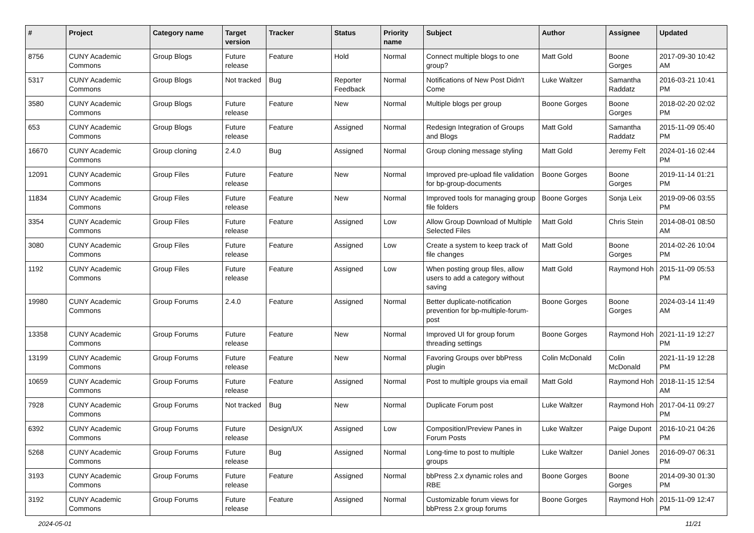| # | Project | Category name | Target version | Tracker | Status | Priority name | Subject | Author | Assignee | Updated |
| --- | --- | --- | --- | --- | --- | --- | --- | --- | --- | --- |
| 8756 | CUNY Academic Commons | Group Blogs | Future release | Feature | Hold | Normal | Connect multiple blogs to one group? | Matt Gold | Boone Gorges | 2017-09-30 10:42 AM |
| 5317 | CUNY Academic Commons | Group Blogs | Not tracked | Bug | Reporter Feedback | Normal | Notifications of New Post Didn't Come | Luke Waltzer | Samantha Raddatz | 2016-03-21 10:41 PM |
| 3580 | CUNY Academic Commons | Group Blogs | Future release | Feature | New | Normal | Multiple blogs per group | Boone Gorges | Boone Gorges | 2018-02-20 02:02 PM |
| 653 | CUNY Academic Commons | Group Blogs | Future release | Feature | Assigned | Normal | Redesign Integration of Groups and Blogs | Matt Gold | Samantha Raddatz | 2015-11-09 05:40 PM |
| 16670 | CUNY Academic Commons | Group cloning | 2.4.0 | Bug | Assigned | Normal | Group cloning message styling | Matt Gold | Jeremy Felt | 2024-01-16 02:44 PM |
| 12091 | CUNY Academic Commons | Group Files | Future release | Feature | New | Normal | Improved pre-upload file validation for bp-group-documents | Boone Gorges | Boone Gorges | 2019-11-14 01:21 PM |
| 11834 | CUNY Academic Commons | Group Files | Future release | Feature | New | Normal | Improved tools for managing group file folders | Boone Gorges | Sonja Leix | 2019-09-06 03:55 PM |
| 3354 | CUNY Academic Commons | Group Files | Future release | Feature | Assigned | Low | Allow Group Download of Multiple Selected Files | Matt Gold | Chris Stein | 2014-08-01 08:50 AM |
| 3080 | CUNY Academic Commons | Group Files | Future release | Feature | Assigned | Low | Create a system to keep track of file changes | Matt Gold | Boone Gorges | 2014-02-26 10:04 PM |
| 1192 | CUNY Academic Commons | Group Files | Future release | Feature | Assigned | Low | When posting group files, allow users to add a category without saving | Matt Gold | Raymond Hoh | 2015-11-09 05:53 PM |
| 19980 | CUNY Academic Commons | Group Forums | 2.4.0 | Feature | Assigned | Normal | Better duplicate-notification prevention for bp-multiple-forum-post | Boone Gorges | Boone Gorges | 2024-03-14 11:49 AM |
| 13358 | CUNY Academic Commons | Group Forums | Future release | Feature | New | Normal | Improved UI for group forum threading settings | Boone Gorges | Raymond Hoh | 2021-11-19 12:27 PM |
| 13199 | CUNY Academic Commons | Group Forums | Future release | Feature | New | Normal | Favoring Groups over bbPress plugin | Colin McDonald | Colin McDonald | 2021-11-19 12:28 PM |
| 10659 | CUNY Academic Commons | Group Forums | Future release | Feature | Assigned | Normal | Post to multiple groups via email | Matt Gold | Raymond Hoh | 2018-11-15 12:54 AM |
| 7928 | CUNY Academic Commons | Group Forums | Not tracked | Bug | New | Normal | Duplicate Forum post | Luke Waltzer | Raymond Hoh | 2017-04-11 09:27 PM |
| 6392 | CUNY Academic Commons | Group Forums | Future release | Design/UX | Assigned | Low | Composition/Preview Panes in Forum Posts | Luke Waltzer | Paige Dupont | 2016-10-21 04:26 PM |
| 5268 | CUNY Academic Commons | Group Forums | Future release | Bug | Assigned | Normal | Long-time to post to multiple groups | Luke Waltzer | Daniel Jones | 2016-09-07 06:31 PM |
| 3193 | CUNY Academic Commons | Group Forums | Future release | Feature | Assigned | Normal | bbPress 2.x dynamic roles and RBE | Boone Gorges | Boone Gorges | 2014-09-30 01:30 PM |
| 3192 | CUNY Academic Commons | Group Forums | Future release | Feature | Assigned | Normal | Customizable forum views for bbPress 2.x group forums | Boone Gorges | Raymond Hoh | 2015-11-09 12:47 PM |
2024-05-01 11/21